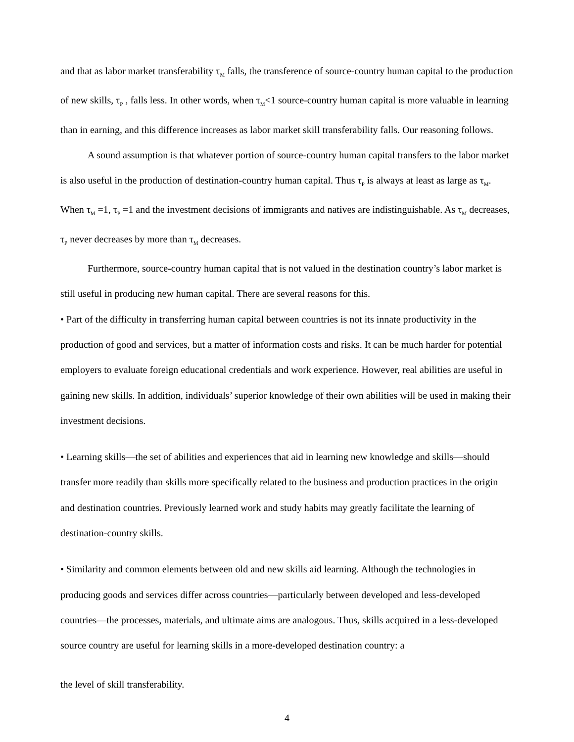and that as labor market transferability τ<sub>M</sub> falls, the transference of source-country human capital to the production of new skills, τ<sub>P</sub> , falls less. In other words, when τ<sub>M</sub><1 source-country human capital is more valuable in learning than in earning, and this difference increases as labor market skill transferability falls. Our reasoning follows.
A sound assumption is that whatever portion of source-country human capital transfers to the labor market is also useful in the production of destination-country human capital. Thus τ<sub>P</sub> is always at least as large as τ<sub>M</sub>. When τ<sub>M</sub> =1, τ<sub>P</sub> =1 and the investment decisions of immigrants and natives are indistinguishable. As τ<sub>M</sub> decreases, τ<sub>P</sub> never decreases by more than τ<sub>M</sub> decreases.
Furthermore, source-country human capital that is not valued in the destination country’s labor market is still useful in producing new human capital. There are several reasons for this.
• Part of the difficulty in transferring human capital between countries is not its innate productivity in the production of good and services, but a matter of information costs and risks. It can be much harder for potential employers to evaluate foreign educational credentials and work experience. However, real abilities are useful in gaining new skills. In addition, individuals’ superior knowledge of their own abilities will be used in making their investment decisions.
• Learning skills—the set of abilities and experiences that aid in learning new knowledge and skills—should transfer more readily than skills more specifically related to the business and production practices in the origin and destination countries. Previously learned work and study habits may greatly facilitate the learning of destination-country skills.
• Similarity and common elements between old and new skills aid learning. Although the technologies in producing goods and services differ across countries—particularly between developed and less-developed countries—the processes, materials, and ultimate aims are analogous. Thus, skills acquired in a less-developed source country are useful for learning skills in a more-developed destination country: a
the level of skill transferability.
4